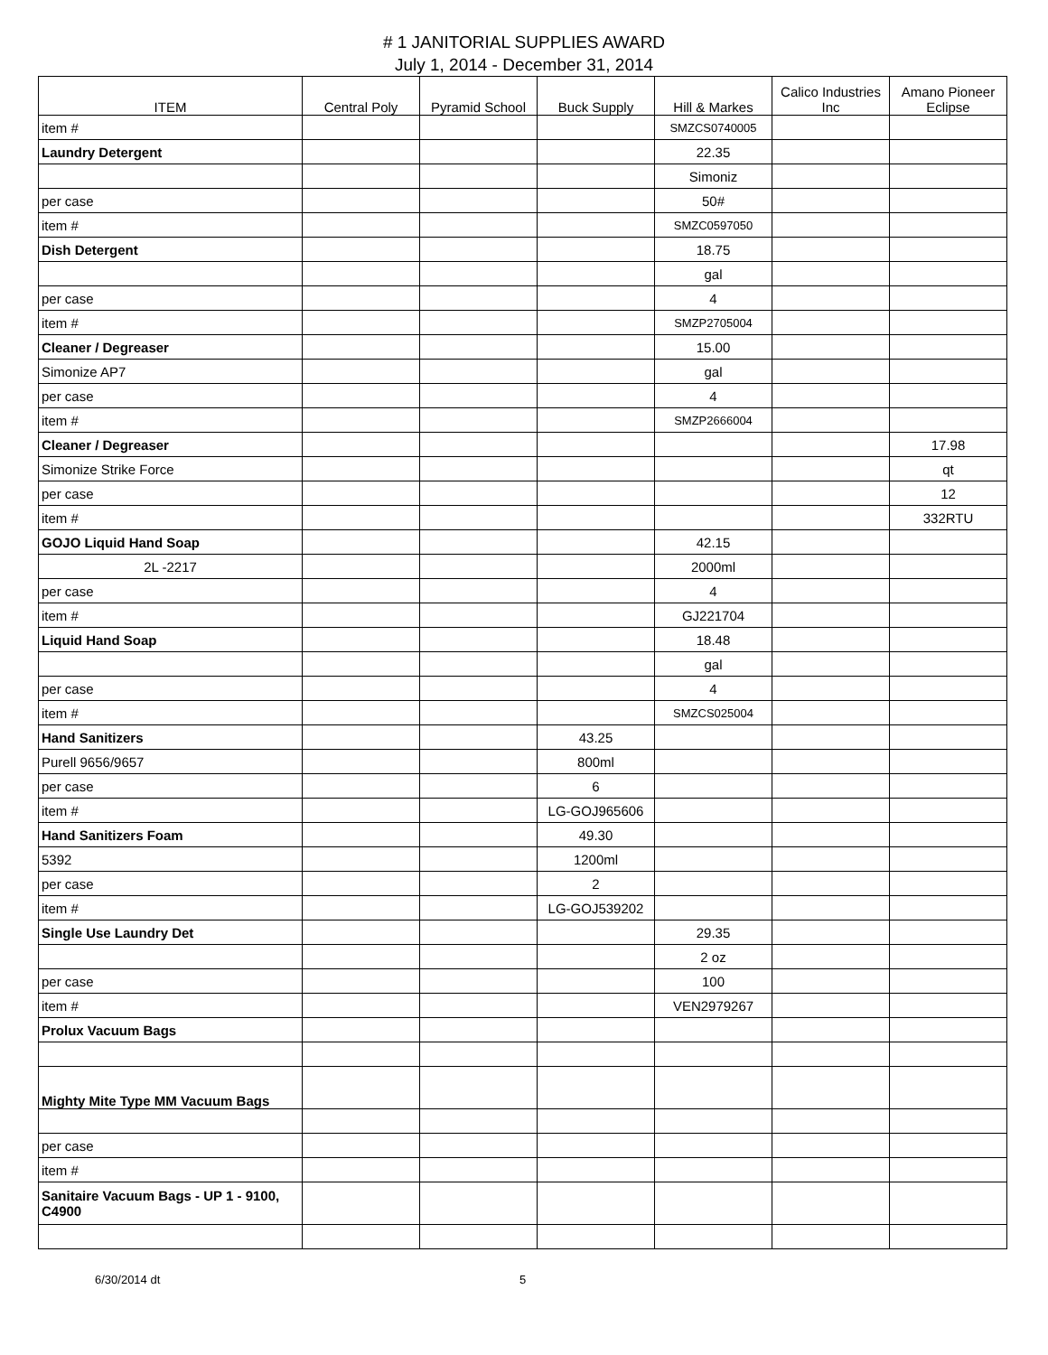# 1 JANITORIAL SUPPLIES AWARD
July 1, 2014 - December 31, 2014
| ITEM | Central Poly | Pyramid School | Buck Supply | Hill & Markes | Calico Industries Inc | Amano Pioneer Eclipse |
| --- | --- | --- | --- | --- | --- | --- |
| item # | | | | SMZCS0740005 | | |
| Laundry Detergent | | | | 22.35 | | |
| | | | | Simoniz | | |
| per case | | | | 50# | | |
| item # | | | | SMZC0597050 | | |
| Dish Detergent | | | | 18.75 | | |
| | | | | gal | | |
| per case | | | | 4 | | |
| item # | | | | SMZP2705004 | | |
| Cleaner / Degreaser | | | | 15.00 | | |
| Simonize AP7 | | | | gal | | |
| per case | | | | 4 | | |
| item # | | | | SMZP2666004 | | |
| Cleaner / Degreaser | | | | | | 17.98 |
| Simonize Strike Force | | | | | | qt |
| per case | | | | | | 12 |
| item # | | | | | | 332RTU |
| GOJO Liquid Hand Soap | | | | 42.15 | | |
| 2L -2217 | | | | 2000ml | | |
| per case | | | | 4 | | |
| item # | | | | GJ221704 | | |
| Liquid Hand Soap | | | | 18.48 | | |
| | | | | gal | | |
| per case | | | | 4 | | |
| item # | | | | SMZCS025004 | | |
| Hand Sanitizers | | | 43.25 | | | |
| Purell 9656/9657 | | | 800ml | | | |
| per case | | | 6 | | | |
| item # | | | LG-GOJ965606 | | | |
| Hand Sanitizers Foam | | | 49.30 | | | |
| 5392 | | | 1200ml | | | |
| per case | | | 2 | | | |
| item # | | | LG-GOJ539202 | | | |
| Single Use Laundry Det | | | | 29.35 | | |
| | | | | 2 oz | | |
| per case | | | | 100 | | |
| item # | | | | VEN2979267 | | |
| Prolux Vacuum Bags | | | | | | |
| Mighty Mite Type MM Vacuum Bags | | | | | | |
| per case | | | | | | |
| item # | | | | | | |
| Sanitaire Vacuum Bags - UP 1 - 9100, C4900 | | | | | | |
6/30/2014 dt 5